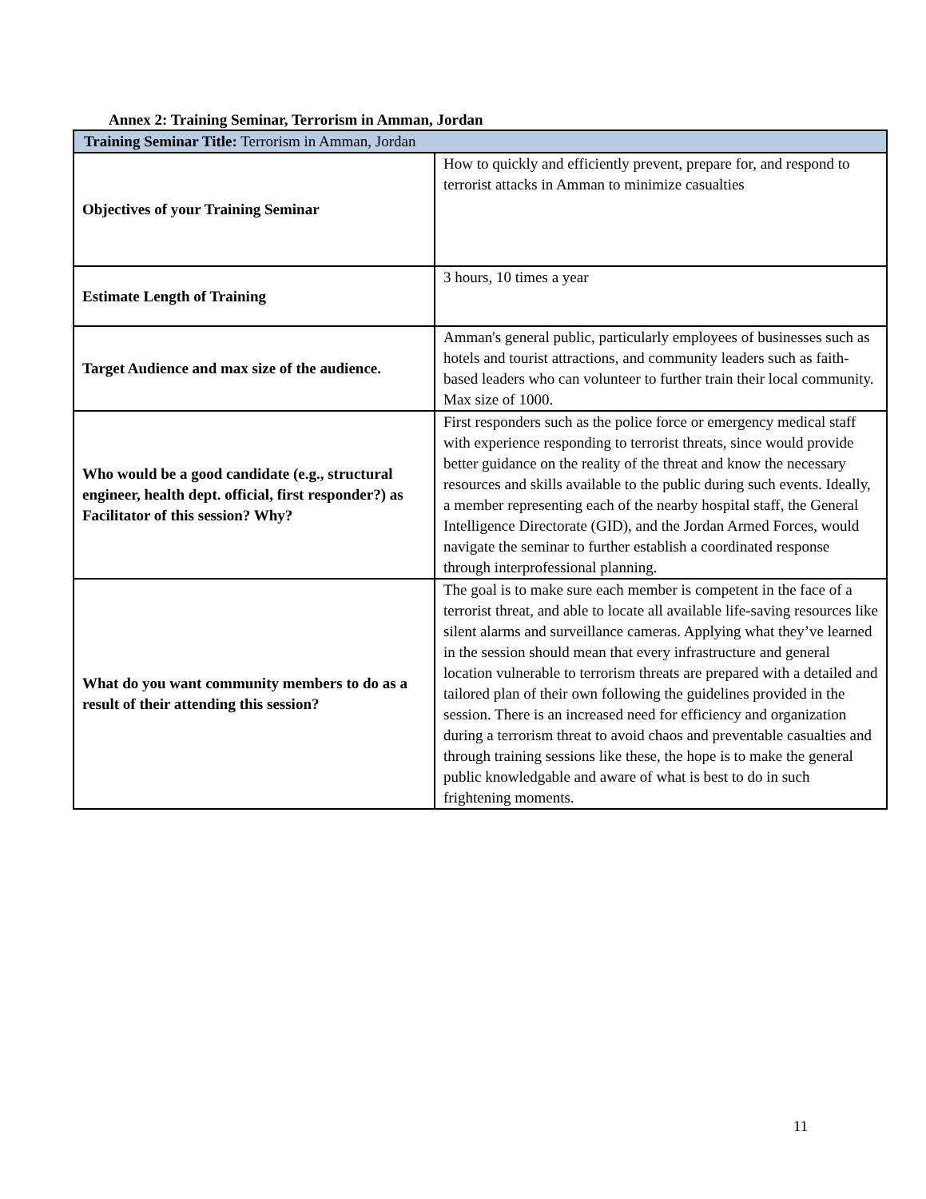Annex 2: Training Seminar, Terrorism in Amman, Jordan
| Training Seminar Title: Terrorism in Amman, Jordan | |
| Objectives of your Training Seminar | How to quickly and efficiently prevent, prepare for, and respond to terrorist attacks in Amman to minimize casualties |
| Estimate Length of Training | 3 hours, 10 times a year |
| Target Audience and max size of the audience. | Amman's general public, particularly employees of businesses such as hotels and tourist attractions, and community leaders such as faith-based leaders who can volunteer to further train their local community. Max size of 1000. |
| Who would be a good candidate (e.g., structural engineer, health dept. official, first responder?) as Facilitator of this session? Why? | First responders such as the police force or emergency medical staff with experience responding to terrorist threats, since would provide better guidance on the reality of the threat and know the necessary resources and skills available to the public during such events. Ideally, a member representing each of the nearby hospital staff, the General Intelligence Directorate (GID), and the Jordan Armed Forces, would navigate the seminar to further establish a coordinated response through interprofessional planning. |
| What do you want community members to do as a result of their attending this session? | The goal is to make sure each member is competent in the face of a terrorist threat, and able to locate all available life-saving resources like silent alarms and surveillance cameras. Applying what they’ve learned in the session should mean that every infrastructure and general location vulnerable to terrorism threats are prepared with a detailed and tailored plan of their own following the guidelines provided in the session. There is an increased need for efficiency and organization during a terrorism threat to avoid chaos and preventable casualties and through training sessions like these, the hope is to make the general public knowledgable and aware of what is best to do in such frightening moments. |
11